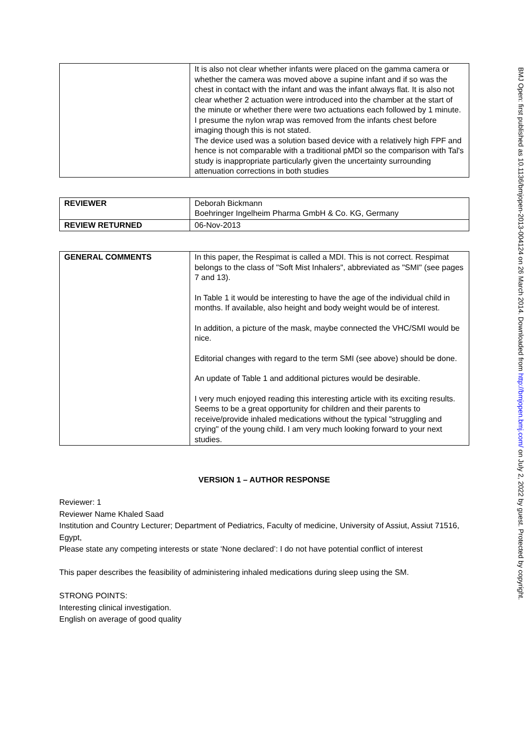| | It is also not clear whether infants were placed on the gamma camera or whether the camera was moved above a supine infant and if so was the chest in contact with the infant and was the infant always flat. It is also not clear whether 2 actuation were introduced into the chamber at the start of the minute or whether there were two actuations each followed by 1 minute. I presume the nylon wrap was removed from the infants chest before imaging though this is not stated. The device used was a solution based device with a relatively high FPF and hence is not comparable with a traditional pMDI so the comparison with Tal's study is inappropriate particularly given the uncertainty surrounding attenuation corrections in both studies |
| REVIEWER | Deborah Bickmann Boehringer Ingelheim Pharma GmbH & Co. KG, Germany |
| REVIEW RETURNED | 06-Nov-2013 |
| GENERAL COMMENTS | In this paper, the Respimat is called a MDI. This is not correct. Respimat belongs to the class of "Soft Mist Inhalers", abbreviated as "SMI" (see pages 7 and 13). In Table 1 it would be interesting to have the age of the individual child in months. If available, also height and body weight would be of interest. In addition, a picture of the mask, maybe connected the VHC/SMI would be nice. Editorial changes with regard to the term SMI (see above) should be done. An update of Table 1 and additional pictures would be desirable. I very much enjoyed reading this interesting article with its exciting results. Seems to be a great opportunity for children and their parents to receive/provide inhaled medications without the typical "struggling and crying" of the young child. I am very much looking forward to your next studies. |
VERSION 1 – AUTHOR RESPONSE
Reviewer: 1
Reviewer Name Khaled Saad
Institution and Country Lecturer; Department of Pediatrics, Faculty of medicine, University of Assiut, Assiut 71516, Egypt,
Please state any competing interests or state ‘None declared’: I do not have potential conflict of interest
This paper describes the feasibility of administering inhaled medications during sleep using the SM.
STRONG POINTS:
Interesting clinical investigation.
English on average of good quality
BMJ Open: first published as 10.1136/bmjopen-2013-004124 on 26 March 2014. Downloaded from http://bmjopen.bmj.com/ on July 2, 2022 by guest. Protected by copyright.